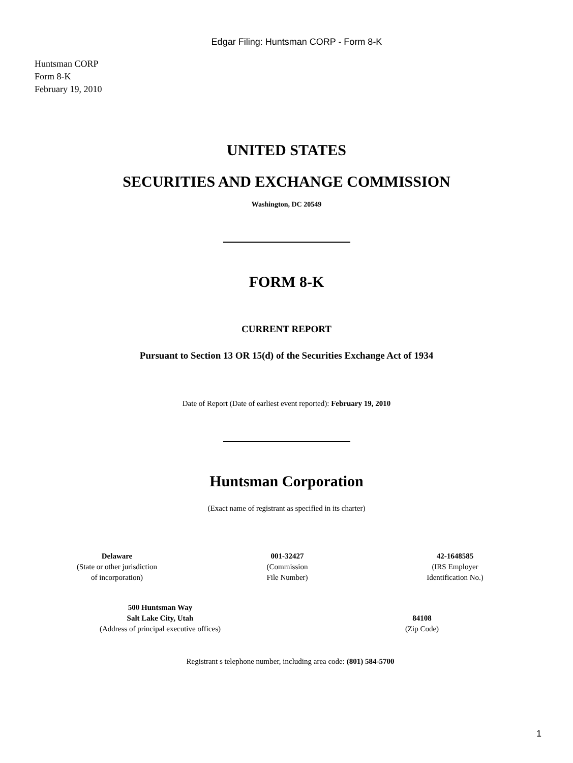Edgar Filing: Huntsman CORP - Form 8-K
Huntsman CORP
Form 8-K
February 19, 2010
UNITED STATES
SECURITIES AND EXCHANGE COMMISSION
Washington, DC 20549
FORM 8-K
CURRENT REPORT
Pursuant to Section 13 OR 15(d) of the Securities Exchange Act of 1934
Date of Report (Date of earliest event reported): February 19, 2010
Huntsman Corporation
(Exact name of registrant as specified in its charter)
Delaware
(State or other jurisdiction
of incorporation)
001-32427
(Commission
File Number)
42-1648585
(IRS Employer
Identification No.)
500 Huntsman Way
Salt Lake City, Utah
(Address of principal executive offices)
84108
(Zip Code)
Registrant s telephone number, including area code: (801) 584-5700
1